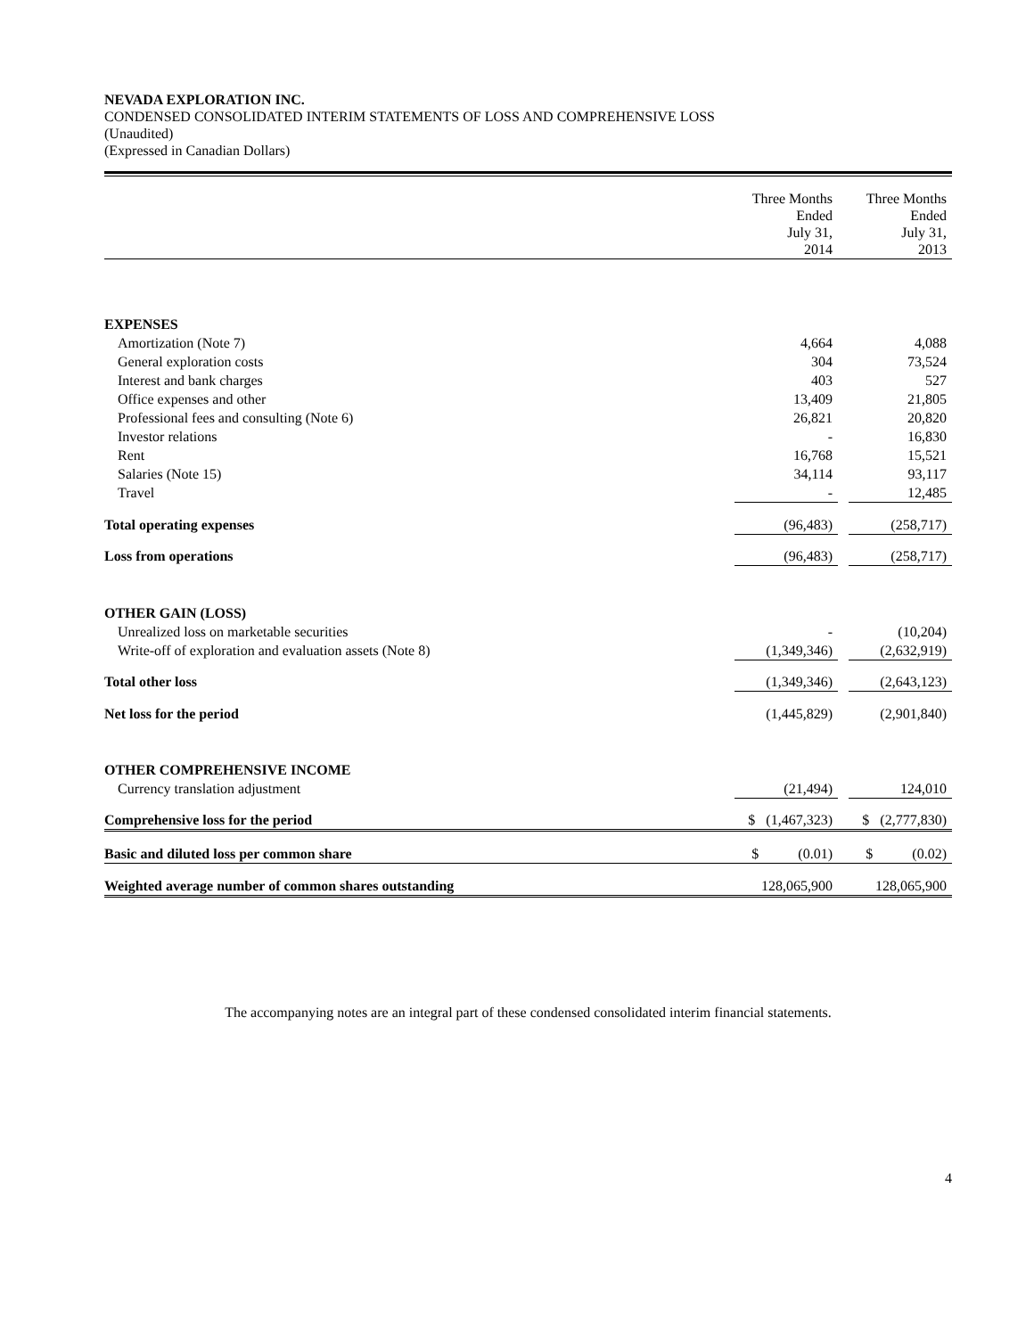NEVADA EXPLORATION INC.
CONDENSED CONSOLIDATED INTERIM STATEMENTS OF LOSS AND COMPREHENSIVE LOSS
(Unaudited)
(Expressed in Canadian Dollars)
| | Three Months Ended July 31, 2014 | | Three Months Ended July 31, 2013 |
| EXPENSES | | | |
| Amortization (Note 7) | 4,664 | | 4,088 |
| General exploration costs | 304 | | 73,524 |
| Interest and bank charges | 403 | | 527 |
| Office expenses and other | 13,409 | | 21,805 |
| Professional fees and consulting (Note 6) | 26,821 | | 20,820 |
| Investor relations | - | | 16,830 |
| Rent | 16,768 | | 15,521 |
| Salaries (Note 15) | 34,114 | | 93,117 |
| Travel | - | | 12,485 |
| Total operating expenses | (96,483) | | (258,717) |
| Loss from operations | (96,483) | | (258,717) |
| OTHER GAIN (LOSS) | | | |
| Unrealized loss on marketable securities | - | | (10,204) |
| Write-off of exploration and evaluation assets (Note 8) | (1,349,346) | | (2,632,919) |
| Total other loss | (1,349,346) | | (2,643,123) |
| Net loss for the period | (1,445,829) | | (2,901,840) |
| OTHER COMPREHENSIVE INCOME | | | |
| Currency translation adjustment | (21,494) | | 124,010 |
| Comprehensive loss for the period | $ (1,467,323) | | $ (2,777,830) |
| Basic and diluted loss per common share | $ (0.01) | | $ (0.02) |
| Weighted average number of common shares outstanding | 128,065,900 | | 128,065,900 |
The accompanying notes are an integral part of these condensed consolidated interim financial statements.
4